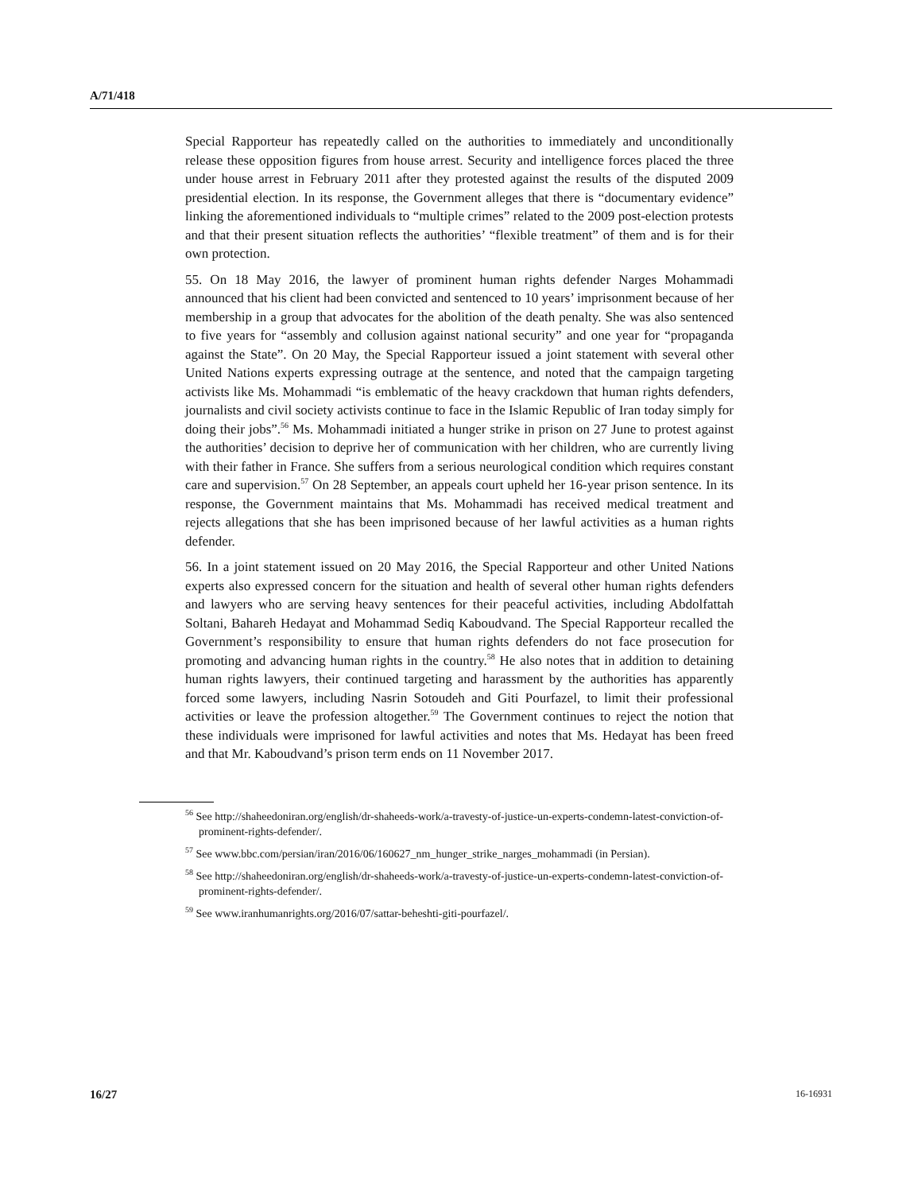A/71/418
Special Rapporteur has repeatedly called on the authorities to immediately and unconditionally release these opposition figures from house arrest. Security and intelligence forces placed the three under house arrest in February 2011 after they protested against the results of the disputed 2009 presidential election. In its response, the Government alleges that there is “documentary evidence” linking the aforementioned individuals to “multiple crimes” related to the 2009 post-election protests and that their present situation reflects the authorities’ “flexible treatment” of them and is for their own protection.
55. On 18 May 2016, the lawyer of prominent human rights defender Narges Mohammadi announced that his client had been convicted and sentenced to 10 years’ imprisonment because of her membership in a group that advocates for the abolition of the death penalty. She was also sentenced to five years for “assembly and collusion against national security” and one year for “propaganda against the State”. On 20 May, the Special Rapporteur issued a joint statement with several other United Nations experts expressing outrage at the sentence, and noted that the campaign targeting activists like Ms. Mohammadi “is emblematic of the heavy crackdown that human rights defenders, journalists and civil society activists continue to face in the Islamic Republic of Iran today simply for doing their jobs”.<sup>56</sup> Ms. Mohammadi initiated a hunger strike in prison on 27 June to protest against the authorities’ decision to deprive her of communication with her children, who are currently living with their father in France. She suffers from a serious neurological condition which requires constant care and supervision.<sup>57</sup> On 28 September, an appeals court upheld her 16-year prison sentence. In its response, the Government maintains that Ms. Mohammadi has received medical treatment and rejects allegations that she has been imprisoned because of her lawful activities as a human rights defender.
56. In a joint statement issued on 20 May 2016, the Special Rapporteur and other United Nations experts also expressed concern for the situation and health of several other human rights defenders and lawyers who are serving heavy sentences for their peaceful activities, including Abdolfattah Soltani, Bahareh Hedayat and Mohammad Sediq Kaboudvand. The Special Rapporteur recalled the Government’s responsibility to ensure that human rights defenders do not face prosecution for promoting and advancing human rights in the country.<sup>58</sup> He also notes that in addition to detaining human rights lawyers, their continued targeting and harassment by the authorities has apparently forced some lawyers, including Nasrin Sotoudeh and Giti Pourfazel, to limit their professional activities or leave the profession altogether.<sup>59</sup> The Government continues to reject the notion that these individuals were imprisoned for lawful activities and notes that Ms. Hedayat has been freed and that Mr. Kaboudvand’s prison term ends on 11 November 2017.
<sup>56</sup> See http://shaheedoniran.org/english/dr-shaheeds-work/a-travesty-of-justice-un-experts-condemn-latest-conviction-of-prominent-rights-defender/.
<sup>57</sup> See www.bbc.com/persian/iran/2016/06/160627_nm_hunger_strike_narges_mohammadi (in Persian).
<sup>58</sup> See http://shaheedoniran.org/english/dr-shaheeds-work/a-travesty-of-justice-un-experts-condemn-latest-conviction-of-prominent-rights-defender/.
<sup>59</sup> See www.iranhumanrights.org/2016/07/sattar-beheshti-giti-pourfazel/.
16/27 16-16931